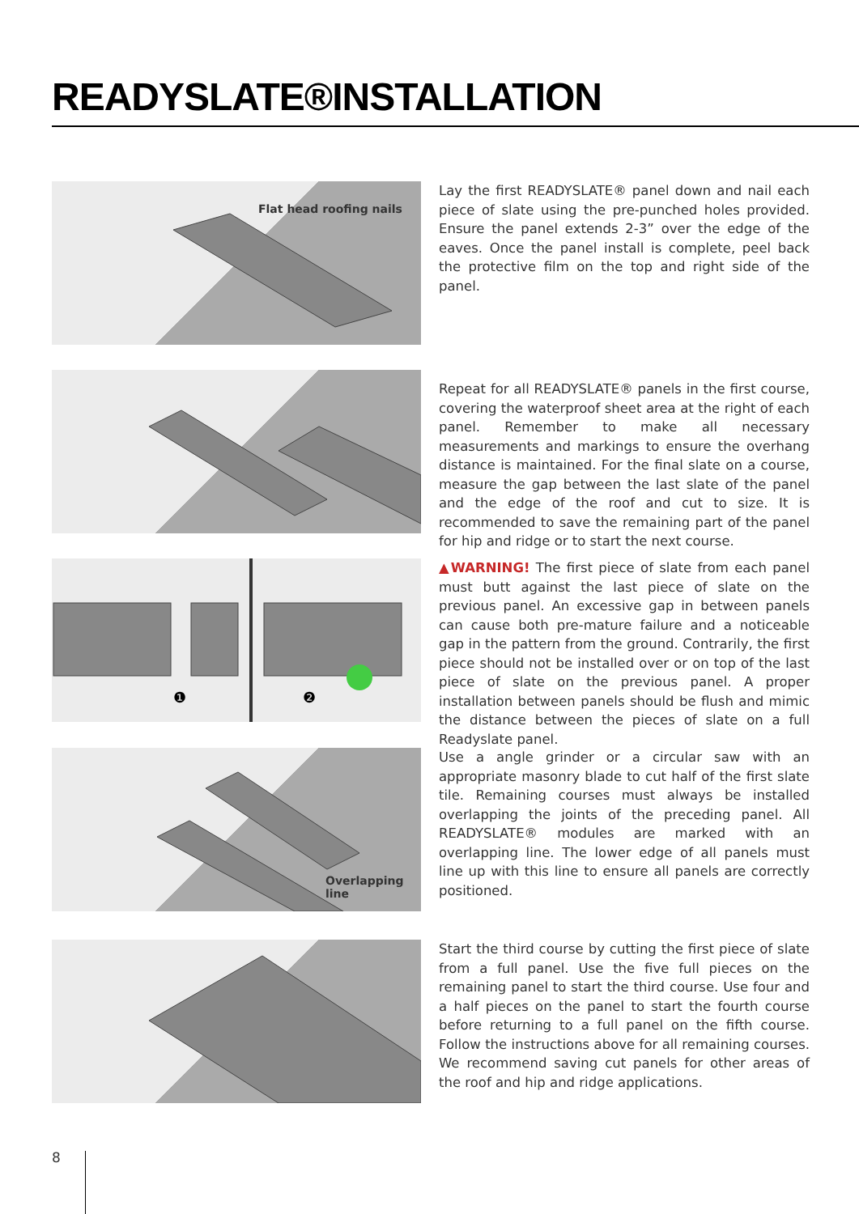READYSLATE®INSTALLATION
Flat head roofing nails
Lay the first READYSLATE® panel down and nail each piece of slate using the pre-punched holes provided. Ensure the panel extends 2-3” over the edge of the eaves. Once the panel install is complete, peel back the protective film on the top and right side of the panel.
Repeat for all READYSLATE® panels in the first course, covering the waterproof sheet area at the right of each panel. Remember to make all necessary measurements and markings to ensure the overhang distance is maintained. For the final slate on a course, measure the gap between the last slate of the panel and the edge of the roof and cut to size. It is recommended to save the remaining part of the panel for hip and ridge or to start the next course.
❶
❷
▲WARNING! The first piece of slate from each panel must butt against the last piece of slate on the previous panel. An excessive gap in between panels can cause both pre-mature failure and a noticeable gap in the pattern from the ground. Contrarily, the first piece should not be installed over or on top of the last piece of slate on the previous panel. A proper installation between panels should be flush and mimic the distance between the pieces of slate on a full Readyslate panel.
Overlapping line
Use a angle grinder or a circular saw with an appropriate masonry blade to cut half of the first slate tile. Remaining courses must always be installed overlapping the joints of the preceding panel. All READYSLATE® modules are marked with an overlapping line. The lower edge of all panels must line up with this line to ensure all panels are correctly positioned.
Start the third course by cutting the first piece of slate from a full panel. Use the five full pieces on the remaining panel to start the third course. Use four and a half pieces on the panel to start the fourth course before returning to a full panel on the fifth course. Follow the instructions above for all remaining courses. We recommend saving cut panels for other areas of the roof and hip and ridge applications.
8